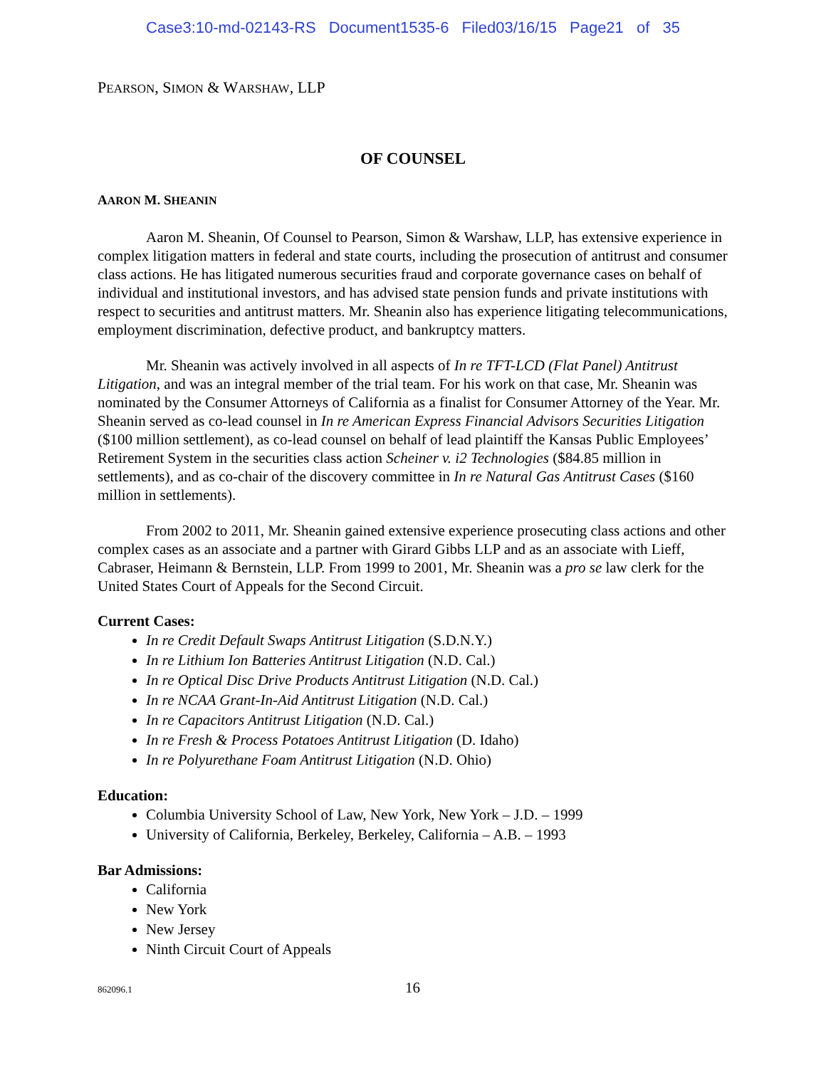Case3:10-md-02143-RS Document1535-6 Filed03/16/15 Page21 of 35
PEARSON, SIMON & WARSHAW, LLP
OF COUNSEL
AARON M. SHEANIN
Aaron M. Sheanin, Of Counsel to Pearson, Simon & Warshaw, LLP, has extensive experience in complex litigation matters in federal and state courts, including the prosecution of antitrust and consumer class actions. He has litigated numerous securities fraud and corporate governance cases on behalf of individual and institutional investors, and has advised state pension funds and private institutions with respect to securities and antitrust matters. Mr. Sheanin also has experience litigating telecommunications, employment discrimination, defective product, and bankruptcy matters.
Mr. Sheanin was actively involved in all aspects of In re TFT-LCD (Flat Panel) Antitrust Litigation, and was an integral member of the trial team. For his work on that case, Mr. Sheanin was nominated by the Consumer Attorneys of California as a finalist for Consumer Attorney of the Year. Mr. Sheanin served as co-lead counsel in In re American Express Financial Advisors Securities Litigation ($100 million settlement), as co-lead counsel on behalf of lead plaintiff the Kansas Public Employees’ Retirement System in the securities class action Scheiner v. i2 Technologies ($84.85 million in settlements), and as co-chair of the discovery committee in In re Natural Gas Antitrust Cases ($160 million in settlements).
From 2002 to 2011, Mr. Sheanin gained extensive experience prosecuting class actions and other complex cases as an associate and a partner with Girard Gibbs LLP and as an associate with Lieff, Cabraser, Heimann & Bernstein, LLP. From 1999 to 2001, Mr. Sheanin was a pro se law clerk for the United States Court of Appeals for the Second Circuit.
Current Cases:
In re Credit Default Swaps Antitrust Litigation (S.D.N.Y.)
In re Lithium Ion Batteries Antitrust Litigation (N.D. Cal.)
In re Optical Disc Drive Products Antitrust Litigation (N.D. Cal.)
In re NCAA Grant-In-Aid Antitrust Litigation (N.D. Cal.)
In re Capacitors Antitrust Litigation (N.D. Cal.)
In re Fresh & Process Potatoes Antitrust Litigation (D. Idaho)
In re Polyurethane Foam Antitrust Litigation (N.D. Ohio)
Education:
Columbia University School of Law, New York, New York – J.D. – 1999
University of California, Berkeley, Berkeley, California – A.B. – 1993
Bar Admissions:
California
New York
New Jersey
Ninth Circuit Court of Appeals
862096.1 16